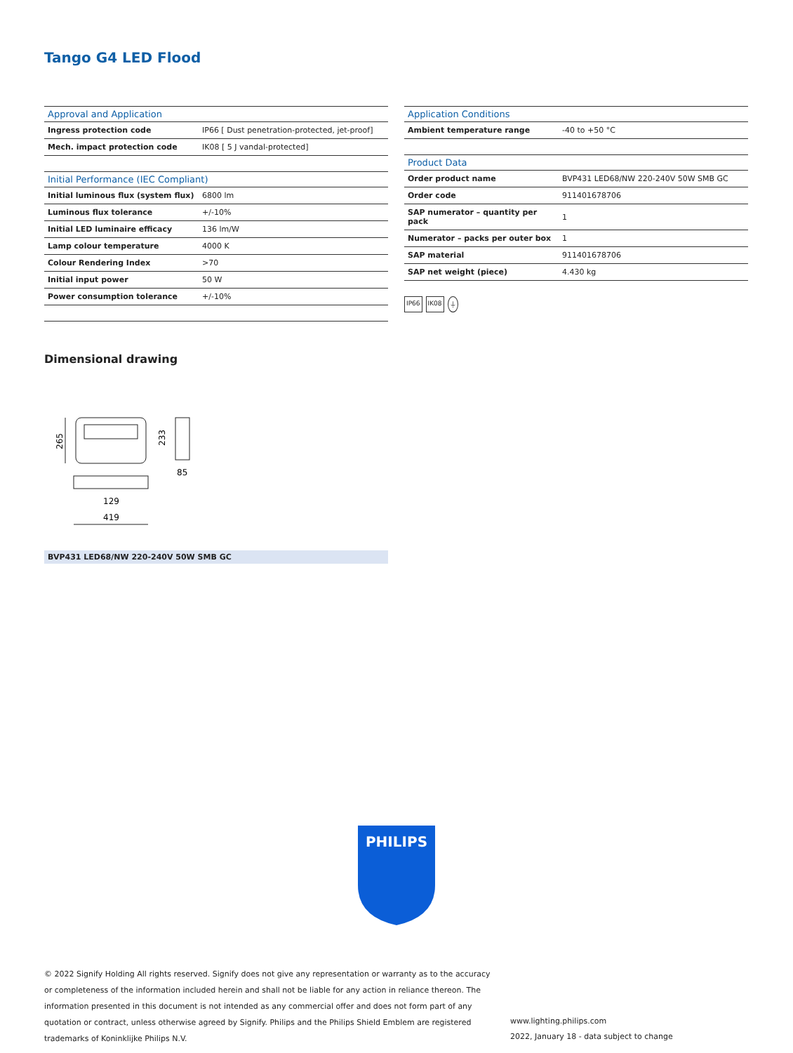Tango G4 LED Flood
| Approval and Application | |
| --- | --- |
| Ingress protection code | IP66 [ Dust penetration-protected, jet-proof] |
| Mech. impact protection code | IK08 [ 5 J vandal-protected] |
| Initial Performance (IEC Compliant) | |
| --- | --- |
| Initial luminous flux (system flux) | 6800 lm |
| Luminous flux tolerance | +/-10% |
| Initial LED luminaire efficacy | 136 lm/W |
| Lamp colour temperature | 4000 K |
| Colour Rendering Index | >70 |
| Initial input power | 50 W |
| Power consumption tolerance | +/-10% |
| Application Conditions | |
| --- | --- |
| Ambient temperature range | -40 to +50 °C |
| Product Data | |
| --- | --- |
| Order product name | BVP431 LED68/NW 220-240V 50W SMB GC |
| Order code | 911401678706 |
| SAP numerator – quantity per pack | 1 |
| Numerator – packs per outer box | 1 |
| SAP material | 911401678706 |
| SAP net weight (piece) | 4.430 kg |
IP66 IK08 ⏚
Dimensional drawing
265
233
85
129
419
BVP431 LED68/NW 220-240V 50W SMB GC
PHILIPS
© 2022 Signify Holding All rights reserved. Signify does not give any representation or warranty as to the accuracy or completeness of the information included herein and shall not be liable for any action in reliance thereon. The information presented in this document is not intended as any commercial offer and does not form part of any quotation or contract, unless otherwise agreed by Signify. Philips and the Philips Shield Emblem are registered trademarks of Koninklijke Philips N.V.
www.lighting.philips.com
2022, January 18 - data subject to change